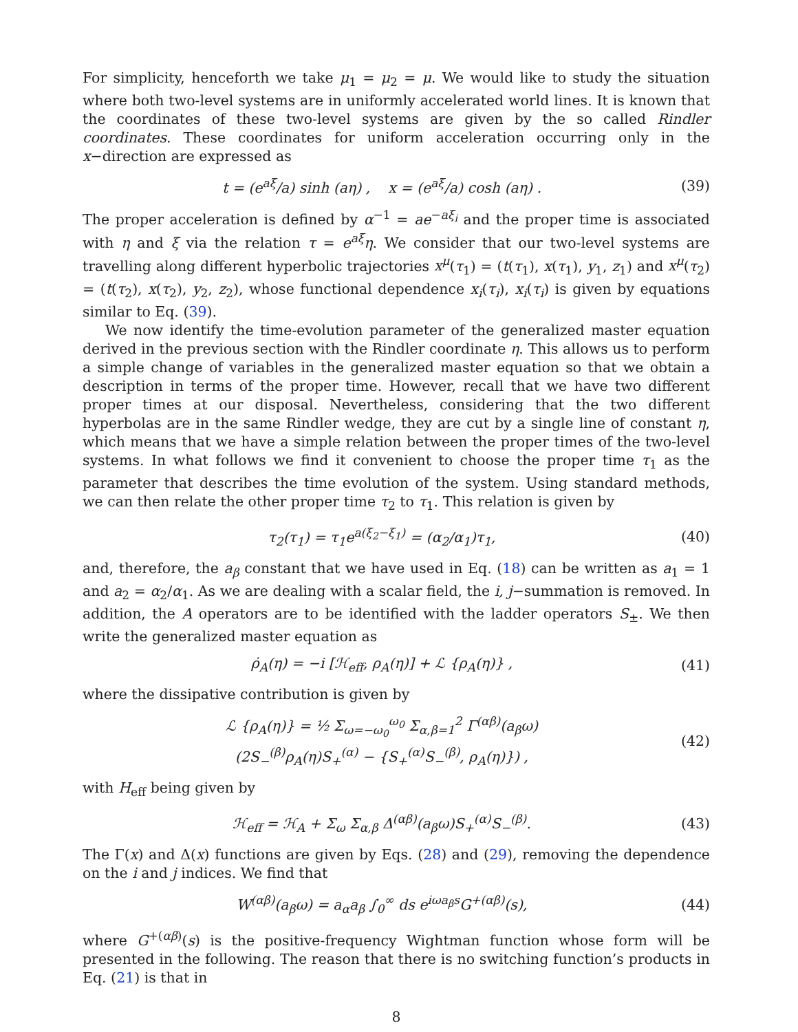For simplicity, henceforth we take μ<sub>1</sub> = μ<sub>2</sub> = μ. We would like to study the situation where both two-level systems are in uniformly accelerated world lines. It is known that the coordinates of these two-level systems are given by the so called Rindler coordinates. These coordinates for uniform acceleration occurring only in the x−direction are expressed as
t = (e<sup>aξ</sup>/a) sinh (aη) , x = (e<sup>aξ</sup>/a) cosh (aη) . (39)
The proper acceleration is defined by α<sup>−1</sup> = ae<sup>−aξ<sub>i</sub></sup> and the proper time is associated with η and ξ via the relation τ = e<sup>aξ</sup>η. We consider that our two-level systems are travelling along different hyperbolic trajectories x<sup>μ</sup>(τ<sub>1</sub>) = (t(τ<sub>1</sub>), x(τ<sub>1</sub>), y<sub>1</sub>, z<sub>1</sub>) and x<sup>μ</sup>(τ<sub>2</sub>) = (t(τ<sub>2</sub>), x(τ<sub>2</sub>), y<sub>2</sub>, z<sub>2</sub>), whose functional dependence x<sub>i</sub>(τ<sub>i</sub>), x<sub>i</sub>(τ<sub>i</sub>) is given by equations similar to Eq. (39).
We now identify the time-evolution parameter of the generalized master equation derived in the previous section with the Rindler coordinate η. This allows us to perform a simple change of variables in the generalized master equation so that we obtain a description in terms of the proper time. However, recall that we have two different proper times at our disposal. Nevertheless, considering that the two different hyperbolas are in the same Rindler wedge, they are cut by a single line of constant η, which means that we have a simple relation between the proper times of the two-level systems. In what follows we find it convenient to choose the proper time τ<sub>1</sub> as the parameter that describes the time evolution of the system. Using standard methods, we can then relate the other proper time τ<sub>2</sub> to τ<sub>1</sub>. This relation is given by
τ<sub>2</sub>(τ<sub>1</sub>) = τ<sub>1</sub>e<sup>a(ξ<sub>2</sub>−ξ<sub>1</sub>)</sup> = (α<sub>2</sub>/α<sub>1</sub>)τ<sub>1</sub>, (40)
and, therefore, the a<sub>β</sub> constant that we have used in Eq. (18) can be written as a<sub>1</sub> = 1 and a<sub>2</sub> = α<sub>2</sub>/α<sub>1</sub>. As we are dealing with a scalar field, the i, j−summation is removed. In addition, the A operators are to be identified with the ladder operators S<sub>±</sub>. We then write the generalized master equation as
ρ̇<sub>A</sub>(η) = −i [ℋ<sub>eff</sub>, ρ<sub>A</sub>(η)] + ℒ {ρ<sub>A</sub>(η)} , (41)
where the dissipative contribution is given by
ℒ {ρ<sub>A</sub>(η)} = ½ Σ<sub>ω=−ω<sub>0</sub></sub><sup>ω<sub>0</sub></sup> Σ<sub>α,β=1</sub><sup>2</sup> Γ<sup>(αβ)</sup>(a<sub>β</sub>ω)
(2S<sub>−</sub><sup>(β)</sup>ρ<sub>A</sub>(η)S<sub>+</sub><sup>(α)</sup> − {S<sub>+</sub><sup>(α)</sup>S<sub>−</sub><sup>(β)</sup>, ρ<sub>A</sub>(η)}) , (42)
with H<sub>eff</sub> being given by
ℋ<sub>eff</sub> = ℋ<sub>A</sub> + Σ<sub>ω</sub> Σ<sub>α,β</sub> Δ<sup>(αβ)</sup>(a<sub>β</sub>ω)S<sub>+</sub><sup>(α)</sup>S<sub>−</sub><sup>(β)</sup>. (43)
The Γ(x) and Δ(x) functions are given by Eqs. (28) and (29), removing the dependence on the i and j indices. We find that
W<sup>(αβ)</sup>(a<sub>β</sub>ω) = a<sub>α</sub>a<sub>β</sub> ∫<sub>0</sub><sup>∞</sup> ds e<sup>iωa<sub>β</sub>s</sup>G<sup>+(αβ)</sup>(s), (44)
where G<sup>+(αβ)</sup>(s) is the positive-frequency Wightman function whose form will be presented in the following. The reason that there is no switching function’s products in Eq. (21) is that in
8